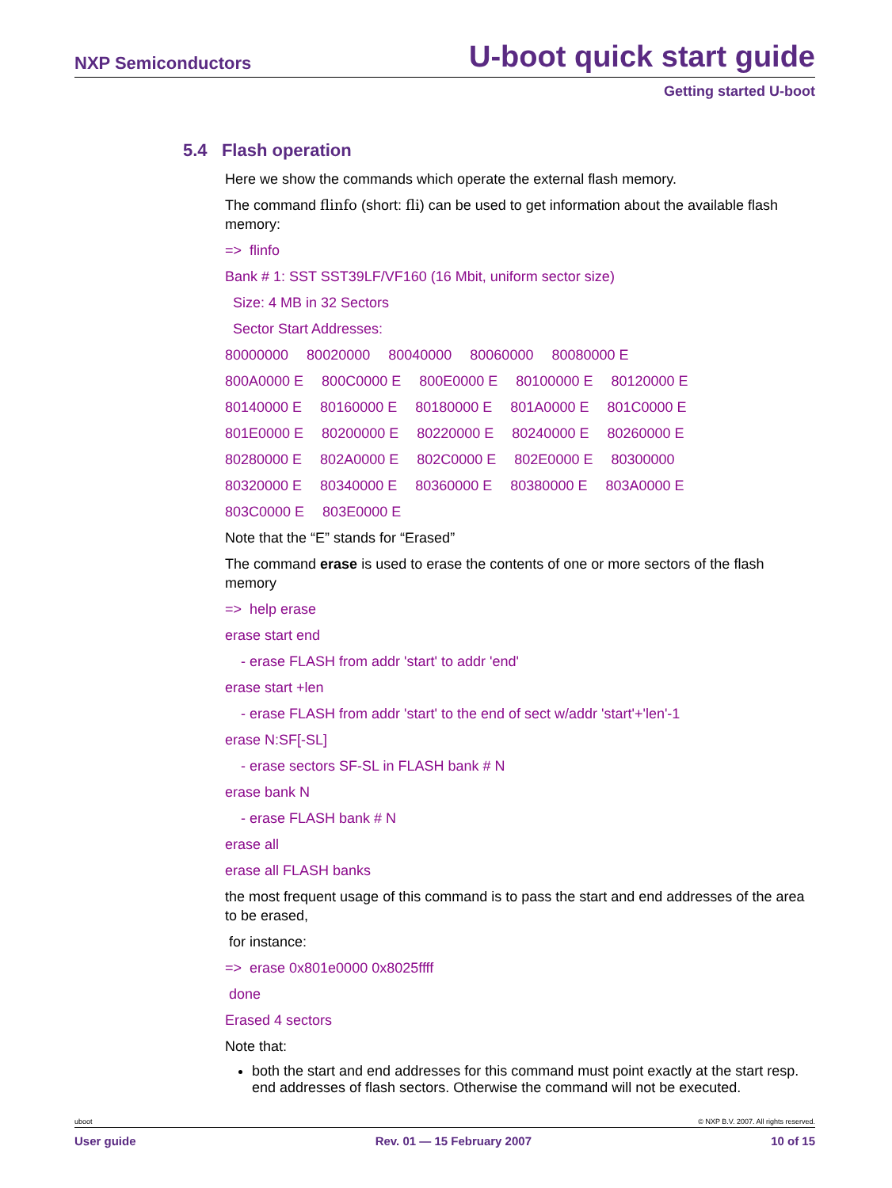NXP Semiconductors U-boot quick start guide
Getting started U-boot
5.4 Flash operation
Here we show the commands which operate the external flash memory.
The command flinfo (short: fli) can be used to get information about the available flash memory:
=> flinfo
Bank # 1: SST SST39LF/VF160 (16 Mbit, uniform sector size)
Size: 4 MB in 32 Sectors
Sector Start Addresses:
80000000 80020000 80040000 80060000 80080000 E
800A0000 E 800C0000 E 800E0000 E 80100000 E 80120000 E
80140000 E 80160000 E 80180000 E 801A0000 E 801C0000 E
801E0000 E 80200000 E 80220000 E 80240000 E 80260000 E
80280000 E 802A0000 E 802C0000 E 802E0000 E 80300000
80320000 E 80340000 E 80360000 E 80380000 E 803A0000 E
803C0000 E 803E0000 E
Note that the “E” stands for “Erased”
The command erase is used to erase the contents of one or more sectors of the flash memory
=> help erase
erase start end
- erase FLASH from addr 'start' to addr 'end'
erase start +len
- erase FLASH from addr 'start' to the end of sect w/addr 'start'+'len'-1
erase N:SF[-SL]
- erase sectors SF-SL in FLASH bank # N
erase bank N
- erase FLASH bank # N
erase all
erase all FLASH banks
the most frequent usage of this command is to pass the start and end addresses of the area to be erased,
for instance:
=> erase 0x801e0000 0x8025ffff
done
Erased 4 sectors
Note that:
both the start and end addresses for this command must point exactly at the start resp. end addresses of flash sectors. Otherwise the command will not be executed.
uboot © NXP B.V. 2007. All rights reserved.
User guide Rev. 01 — 15 February 2007 10 of 15